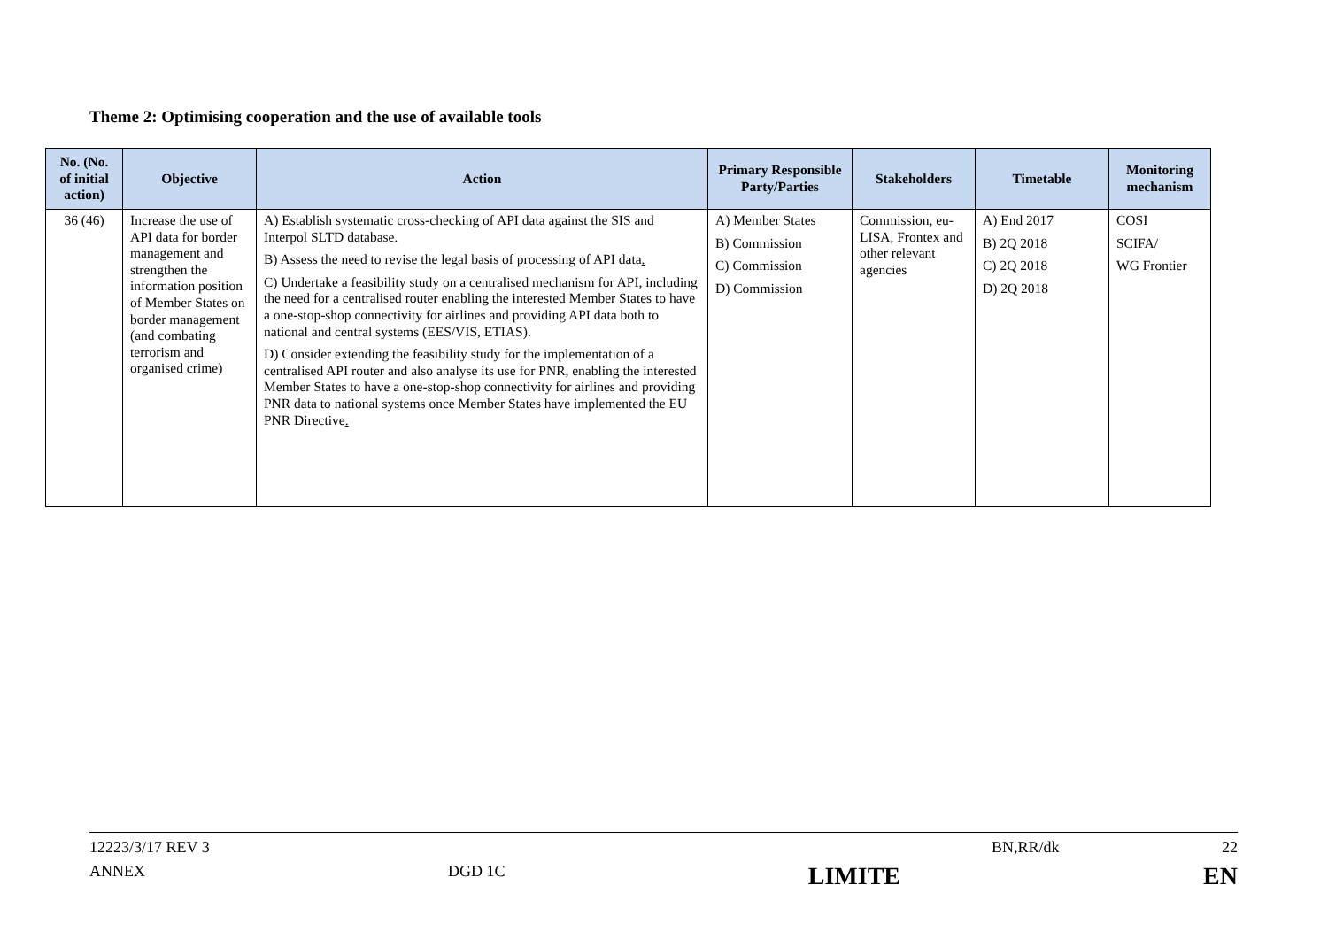Theme 2: Optimising cooperation and the use of available tools
| No. (No. of initial action) | Objective | Action | Primary Responsible Party/Parties | Stakeholders | Timetable | Monitoring mechanism |
| --- | --- | --- | --- | --- | --- | --- |
| 36 (46) | Increase the use of API data for border management and strengthen the information position of Member States on border management (and combating terrorism and organised crime) | A) Establish systematic cross-checking of API data against the SIS and Interpol SLTD database. B) Assess the need to revise the legal basis of processing of API data . C) Undertake a feasibility study on a centralised mechanism for API, including the need for a centralised router enabling the interested Member States to have a one-stop-shop connectivity for airlines and providing API data both to national and central systems (EES/VIS, ETIAS). D) Consider extending the feasibility study for the implementation of a centralised API router and also analyse its use for PNR, enabling the interested Member States to have a one-stop-shop connectivity for airlines and providing PNR data to national systems once Member States have implemented the EU PNR Directive . | A) Member States B) Commission C) Commission D) Commission | Commission, eu-LISA, Frontex and other relevant agencies | A) End 2017 B) 2Q 2018 C) 2Q 2018 D) 2Q 2018 | COSI SCIFA/ WG Frontier |
12223/3/17 REV 3 BN,RR/dk 22
ANNEX DGD 1C LIMITE EN